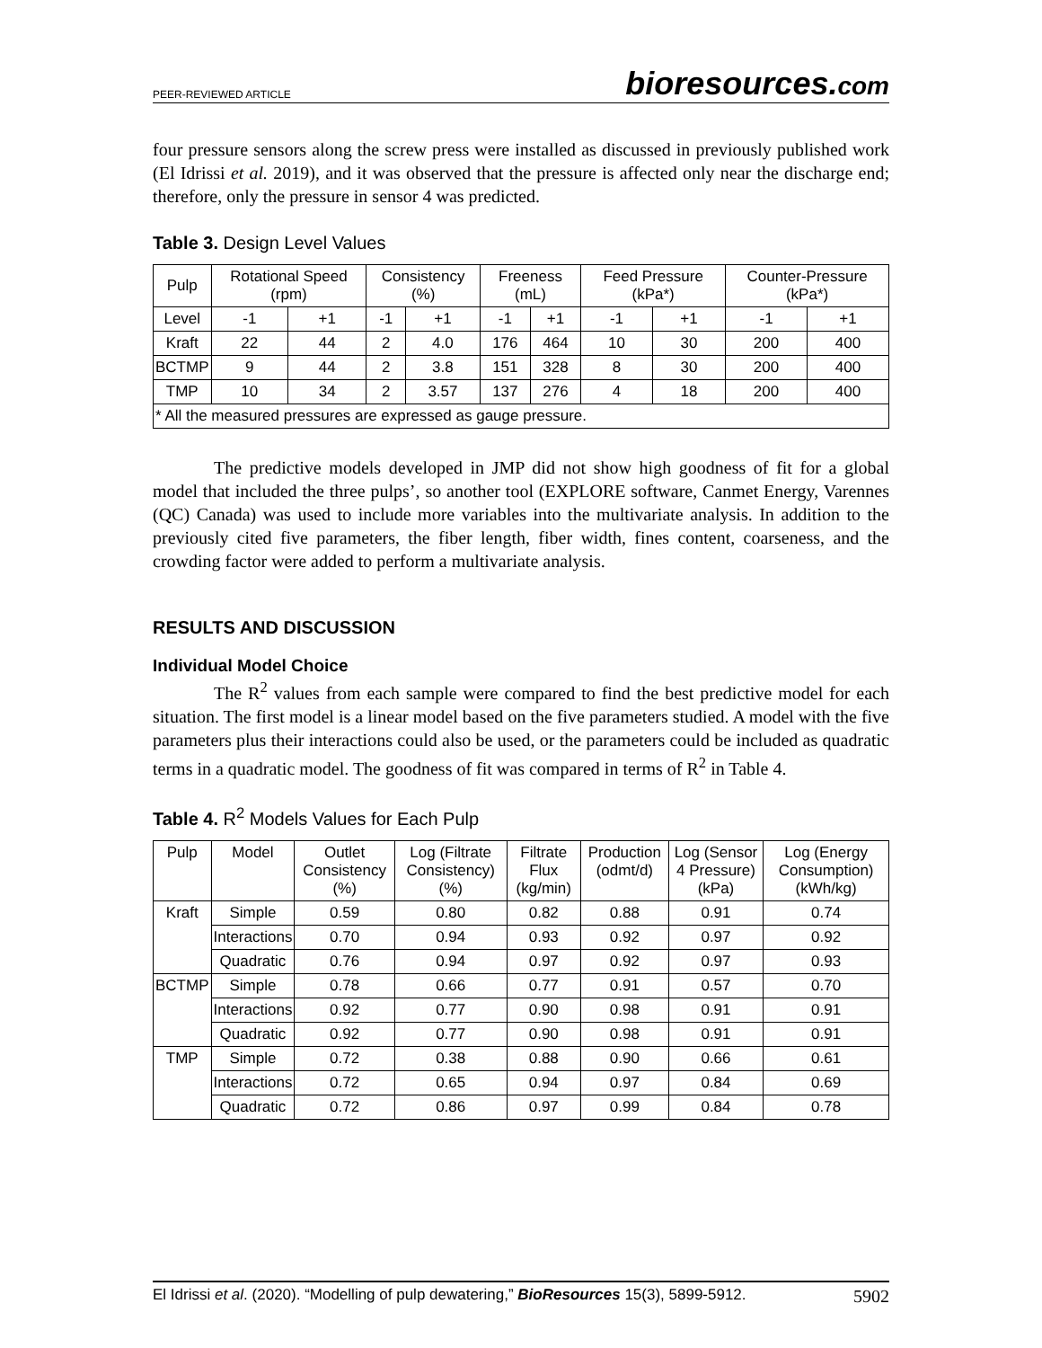PEER-REVIEWED ARTICLE
bioresources.com
four pressure sensors along the screw press were installed as discussed in previously published work (El Idrissi et al. 2019), and it was observed that the pressure is affected only near the discharge end; therefore, only the pressure in sensor 4 was predicted.
Table 3. Design Level Values
| Pulp | Rotational Speed (rpm) | | Consistency (%) | | Freeness (mL) | | Feed Pressure (kPa*) | | Counter-Pressure (kPa*) | |
| --- | --- | --- | --- | --- | --- | --- | --- | --- | --- | --- |
| Level | -1 | +1 | -1 | +1 | -1 | +1 | -1 | +1 | -1 | +1 |
| Kraft | 22 | 44 | 2 | 4.0 | 176 | 464 | 10 | 30 | 200 | 400 |
| BCTMP | 9 | 44 | 2 | 3.8 | 151 | 328 | 8 | 30 | 200 | 400 |
| TMP | 10 | 34 | 2 | 3.57 | 137 | 276 | 4 | 18 | 200 | 400 |
| * All the measured pressures are expressed as gauge pressure. | | | | | | | | | | |
The predictive models developed in JMP did not show high goodness of fit for a global model that included the three pulps’, so another tool (EXPLORE software, Canmet Energy, Varennes (QC) Canada) was used to include more variables into the multivariate analysis. In addition to the previously cited five parameters, the fiber length, fiber width, fines content, coarseness, and the crowding factor were added to perform a multivariate analysis.
RESULTS AND DISCUSSION
Individual Model Choice
The R<sup>2</sup> values from each sample were compared to find the best predictive model for each situation. The first model is a linear model based on the five parameters studied. A model with the five parameters plus their interactions could also be used, or the parameters could be included as quadratic terms in a quadratic model. The goodness of fit was compared in terms of R<sup>2</sup> in Table 4.
Table 4. R<sup>2</sup> Models Values for Each Pulp
| Pulp | Model | Outlet Consistency (%) | Log (Filtrate Consistency) (%) | Filtrate Flux (kg/min) | Production (odmt/d) | Log (Sensor 4 Pressure) (kPa) | Log (Energy Consumption) (kWh/kg) |
| --- | --- | --- | --- | --- | --- | --- | --- |
| Kraft | Simple | 0.59 | 0.80 | 0.82 | 0.88 | 0.91 | 0.74 |
| | Interactions | 0.70 | 0.94 | 0.93 | 0.92 | 0.97 | 0.92 |
| | Quadratic | 0.76 | 0.94 | 0.97 | 0.92 | 0.97 | 0.93 |
| BCTMP | Simple | 0.78 | 0.66 | 0.77 | 0.91 | 0.57 | 0.70 |
| | Interactions | 0.92 | 0.77 | 0.90 | 0.98 | 0.91 | 0.91 |
| | Quadratic | 0.92 | 0.77 | 0.90 | 0.98 | 0.91 | 0.91 |
| TMP | Simple | 0.72 | 0.38 | 0.88 | 0.90 | 0.66 | 0.61 |
| | Interactions | 0.72 | 0.65 | 0.94 | 0.97 | 0.84 | 0.69 |
| | Quadratic | 0.72 | 0.86 | 0.97 | 0.99 | 0.84 | 0.78 |
El Idrissi et al. (2020). “Modelling of pulp dewatering,” BioResources 15(3), 5899-5912. 5902